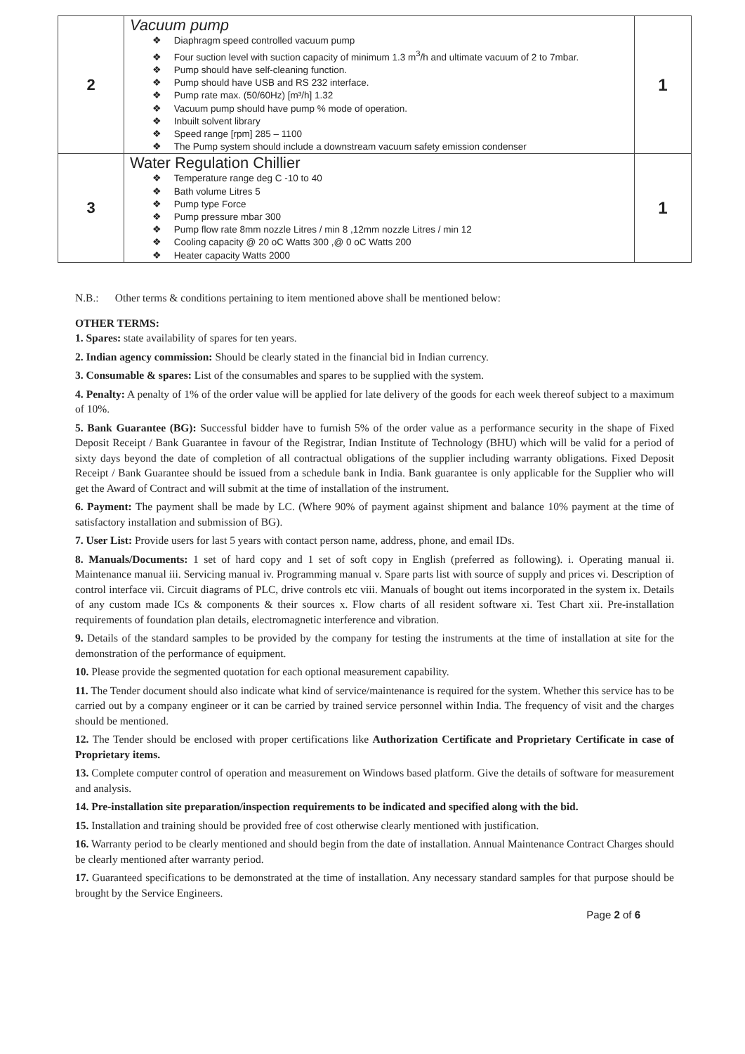| 2 | Vacuum pump Diaphragm speed controlled vacuum pump Four suction level with suction capacity of minimum 1.3 m<sup>3</sup>/h and ultimate vacuum of 2 to 7mbar. Pump should have self-cleaning function. Pump should have USB and RS 232 interface. Pump rate max. (50/60Hz) [m³/h] 1.32 Vacuum pump should have pump % mode of operation. Inbuilt solvent library Speed range [rpm] 285 – 1100 The Pump system should include a downstream vacuum safety emission condenser | 1 |
| 3 | Water Regulation Chillier Temperature range deg C -10 to 40 Bath volume Litres 5 Pump type Force Pump pressure mbar 300 Pump flow rate 8mm nozzle Litres / min 8 ,12mm nozzle Litres / min 12 Cooling capacity @ 20 oC Watts 300 ,@ 0 oC Watts 200 Heater capacity Watts 2000 | 1 |
N.B.: Other terms & conditions pertaining to item mentioned above shall be mentioned below:
OTHER TERMS:
1. Spares: state availability of spares for ten years.
2. Indian agency commission: Should be clearly stated in the financial bid in Indian currency.
3. Consumable & spares: List of the consumables and spares to be supplied with the system.
4. Penalty: A penalty of 1% of the order value will be applied for late delivery of the goods for each week thereof subject to a maximum of 10%.
5. Bank Guarantee (BG): Successful bidder have to furnish 5% of the order value as a performance security in the shape of Fixed Deposit Receipt / Bank Guarantee in favour of the Registrar, Indian Institute of Technology (BHU) which will be valid for a period of sixty days beyond the date of completion of all contractual obligations of the supplier including warranty obligations. Fixed Deposit Receipt / Bank Guarantee should be issued from a schedule bank in India. Bank guarantee is only applicable for the Supplier who will get the Award of Contract and will submit at the time of installation of the instrument.
6. Payment: The payment shall be made by LC. (Where 90% of payment against shipment and balance 10% payment at the time of satisfactory installation and submission of BG).
7. User List: Provide users for last 5 years with contact person name, address, phone, and email IDs.
8. Manuals/Documents: 1 set of hard copy and 1 set of soft copy in English (preferred as following). i. Operating manual ii. Maintenance manual iii. Servicing manual iv. Programming manual v. Spare parts list with source of supply and prices vi. Description of control interface vii. Circuit diagrams of PLC, drive controls etc viii. Manuals of bought out items incorporated in the system ix. Details of any custom made ICs & components & their sources x. Flow charts of all resident software xi. Test Chart xii. Pre-installation requirements of foundation plan details, electromagnetic interference and vibration.
9. Details of the standard samples to be provided by the company for testing the instruments at the time of installation at site for the demonstration of the performance of equipment.
10. Please provide the segmented quotation for each optional measurement capability.
11. The Tender document should also indicate what kind of service/maintenance is required for the system. Whether this service has to be carried out by a company engineer or it can be carried by trained service personnel within India. The frequency of visit and the charges should be mentioned.
12. The Tender should be enclosed with proper certifications like Authorization Certificate and Proprietary Certificate in case of Proprietary items.
13. Complete computer control of operation and measurement on Windows based platform. Give the details of software for measurement and analysis.
14. Pre-installation site preparation/inspection requirements to be indicated and specified along with the bid.
15. Installation and training should be provided free of cost otherwise clearly mentioned with justification.
16. Warranty period to be clearly mentioned and should begin from the date of installation. Annual Maintenance Contract Charges should be clearly mentioned after warranty period.
17. Guaranteed specifications to be demonstrated at the time of installation. Any necessary standard samples for that purpose should be brought by the Service Engineers.
Page 2 of 6